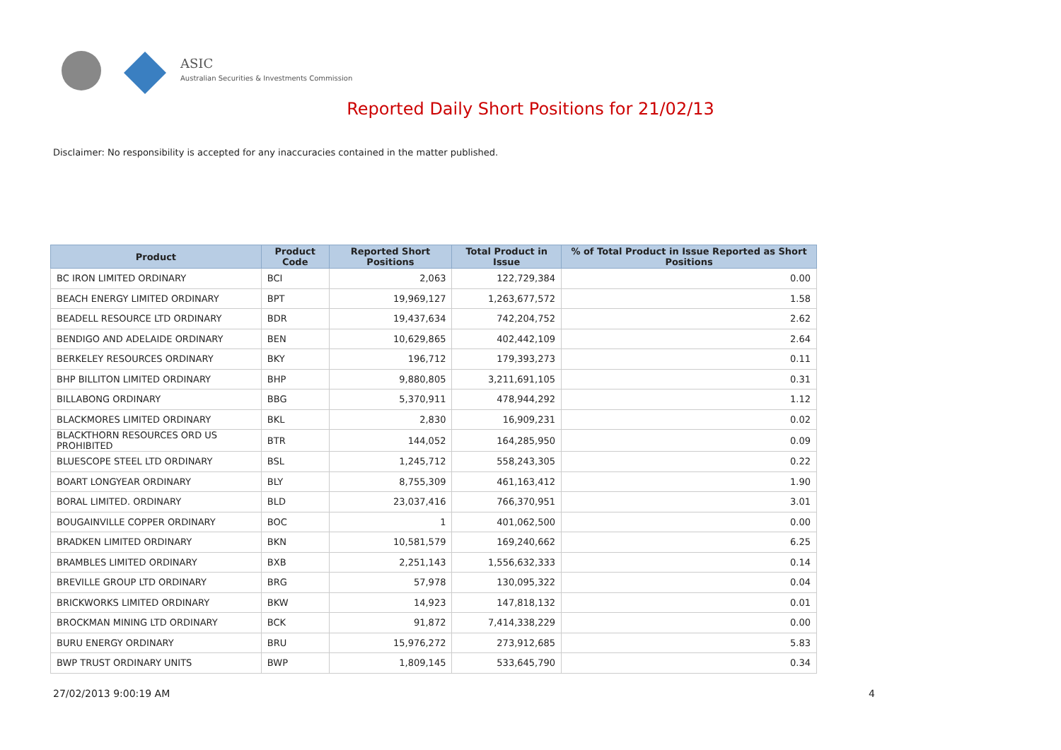ASIC
Australian Securities & Investments Commission
Reported Daily Short Positions for 21/02/13
Disclaimer: No responsibility is accepted for any inaccuracies contained in the matter published.
| Product | Product Code | Reported Short Positions | Total Product in Issue | % of Total Product in Issue Reported as Short Positions |
| --- | --- | --- | --- | --- |
| BC IRON LIMITED ORDINARY | BCI | 2,063 | 122,729,384 | 0.00 |
| BEACH ENERGY LIMITED ORDINARY | BPT | 19,969,127 | 1,263,677,572 | 1.58 |
| BEADELL RESOURCE LTD ORDINARY | BDR | 19,437,634 | 742,204,752 | 2.62 |
| BENDIGO AND ADELAIDE ORDINARY | BEN | 10,629,865 | 402,442,109 | 2.64 |
| BERKELEY RESOURCES ORDINARY | BKY | 196,712 | 179,393,273 | 0.11 |
| BHP BILLITON LIMITED ORDINARY | BHP | 9,880,805 | 3,211,691,105 | 0.31 |
| BILLABONG ORDINARY | BBG | 5,370,911 | 478,944,292 | 1.12 |
| BLACKMORES LIMITED ORDINARY | BKL | 2,830 | 16,909,231 | 0.02 |
| BLACKTHORN RESOURCES ORD US PROHIBITED | BTR | 144,052 | 164,285,950 | 0.09 |
| BLUESCOPE STEEL LTD ORDINARY | BSL | 1,245,712 | 558,243,305 | 0.22 |
| BOART LONGYEAR ORDINARY | BLY | 8,755,309 | 461,163,412 | 1.90 |
| BORAL LIMITED. ORDINARY | BLD | 23,037,416 | 766,370,951 | 3.01 |
| BOUGAINVILLE COPPER ORDINARY | BOC | 1 | 401,062,500 | 0.00 |
| BRADKEN LIMITED ORDINARY | BKN | 10,581,579 | 169,240,662 | 6.25 |
| BRAMBLES LIMITED ORDINARY | BXB | 2,251,143 | 1,556,632,333 | 0.14 |
| BREVILLE GROUP LTD ORDINARY | BRG | 57,978 | 130,095,322 | 0.04 |
| BRICKWORKS LIMITED ORDINARY | BKW | 14,923 | 147,818,132 | 0.01 |
| BROCKMAN MINING LTD ORDINARY | BCK | 91,872 | 7,414,338,229 | 0.00 |
| BURU ENERGY ORDINARY | BRU | 15,976,272 | 273,912,685 | 5.83 |
| BWP TRUST ORDINARY UNITS | BWP | 1,809,145 | 533,645,790 | 0.34 |
27/02/2013 9:00:19 AM 4